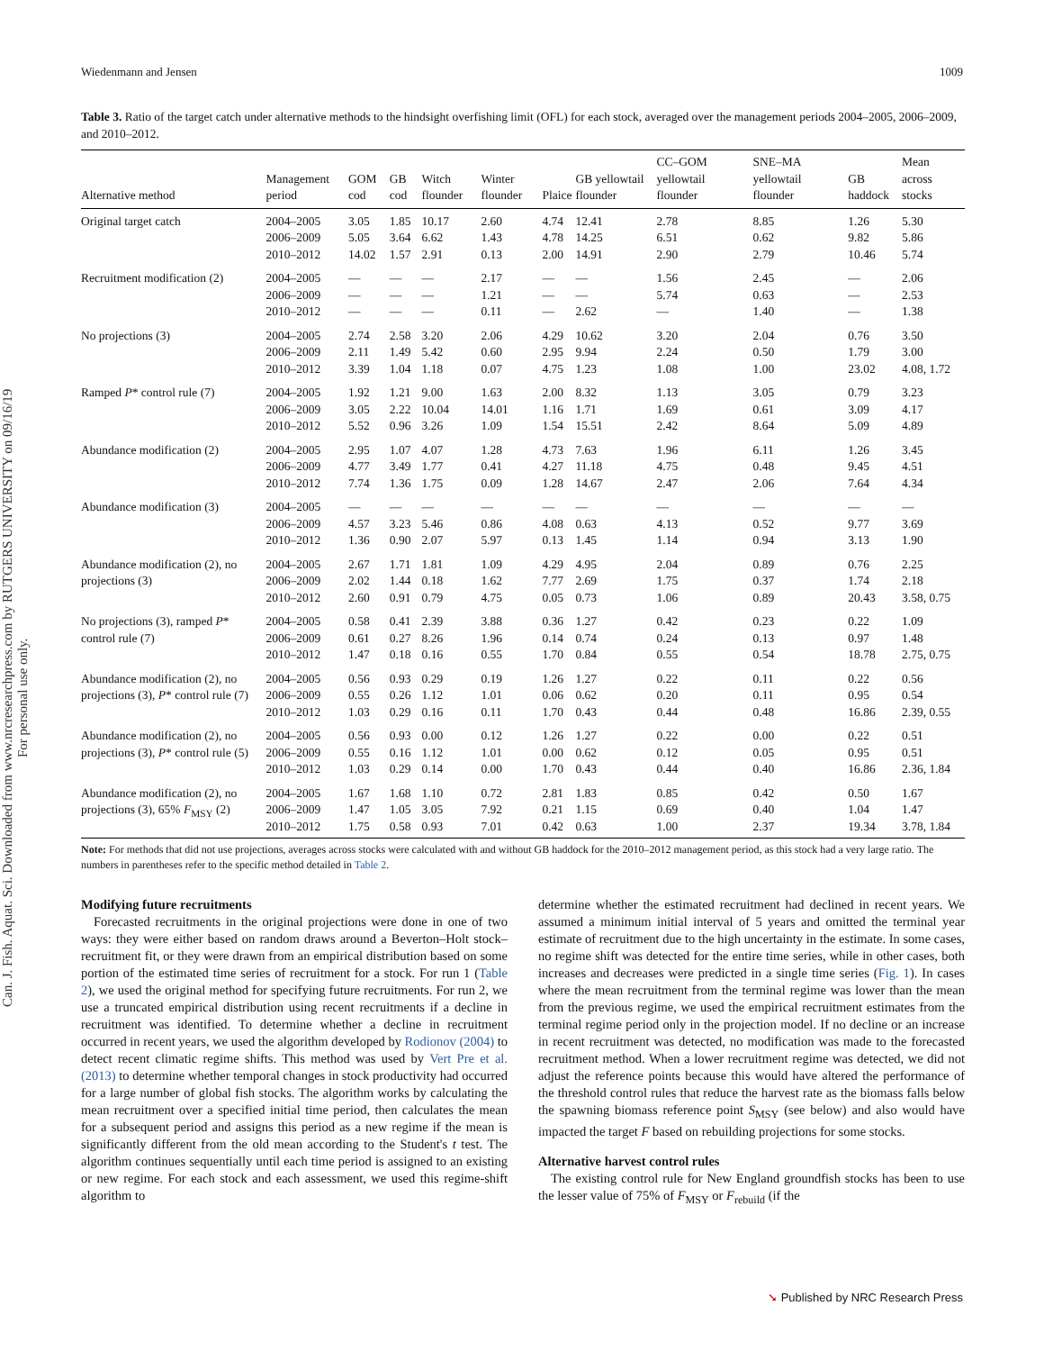Wiedenmann and Jensen 1009
Can. J. Fish. Aquat. Sci. Downloaded from www.nrcresearchpress.com by RUTGERS UNIVERSITY on 09/16/19
For personal use only.
Table 3. Ratio of the target catch under alternative methods to the hindsight overfishing limit (OFL) for each stock, averaged over the management periods 2004–2005, 2006–2009, and 2010–2012.
| Alternative method | Management period | GOM cod | GB cod | Witch flounder | Winter flounder | Plaice | GB yellowtail flounder | CC–GOM yellowtail flounder | SNE–MA yellowtail flounder | GB haddock | Mean across stocks |
| --- | --- | --- | --- | --- | --- | --- | --- | --- | --- | --- | --- |
| Original target catch | 2004–2005 2006–2009 2010–2012 | 3.05 5.05 14.02 | 1.85 3.64 1.57 | 10.17 6.62 2.91 | 2.60 1.43 0.13 | 4.74 4.78 2.00 | 12.41 14.25 14.91 | 2.78 6.51 2.90 | 8.85 0.62 2.79 | 1.26 9.82 10.46 | 5.30 5.86 5.74 |
| Recruitment modification (2) | 2004–2005 2006–2009 2010–2012 | — — — | — — — | — — — | 2.17 1.21 0.11 | — — — | — — 2.62 | 1.56 5.74 — | 2.45 0.63 1.40 | — — — | 2.06 2.53 1.38 |
| No projections (3) | 2004–2005 2006–2009 2010–2012 | 2.74 2.11 3.39 | 2.58 1.49 1.04 | 3.20 5.42 1.18 | 2.06 0.60 0.07 | 4.29 2.95 4.75 | 10.62 9.94 1.23 | 3.20 2.24 1.08 | 2.04 0.50 1.00 | 0.76 1.79 23.02 | 3.50 3.00 4.08, 1.72 |
| Ramped P * control rule (7) | 2004–2005 2006–2009 2010–2012 | 1.92 3.05 5.52 | 1.21 2.22 0.96 | 9.00 10.04 3.26 | 1.63 14.01 1.09 | 2.00 1.16 1.54 | 8.32 1.71 15.51 | 1.13 1.69 2.42 | 3.05 0.61 8.64 | 0.79 3.09 5.09 | 3.23 4.17 4.89 |
| Abundance modification (2) | 2004–2005 2006–2009 2010–2012 | 2.95 4.77 7.74 | 1.07 3.49 1.36 | 4.07 1.77 1.75 | 1.28 0.41 0.09 | 4.73 4.27 1.28 | 7.63 11.18 14.67 | 1.96 4.75 2.47 | 6.11 0.48 2.06 | 1.26 9.45 7.64 | 3.45 4.51 4.34 |
| Abundance modification (3) | 2004–2005 2006–2009 2010–2012 | — 4.57 1.36 | — 3.23 0.90 | — 5.46 2.07 | — 0.86 5.97 | — 4.08 0.13 | — 0.63 1.45 | — 4.13 1.14 | — 0.52 0.94 | — 9.77 3.13 | — 3.69 1.90 |
| Abundance modification (2), no projections (3) | 2004–2005 2006–2009 2010–2012 | 2.67 2.02 2.60 | 1.71 1.44 0.91 | 1.81 0.18 0.79 | 1.09 1.62 4.75 | 4.29 7.77 0.05 | 4.95 2.69 0.73 | 2.04 1.75 1.06 | 0.89 0.37 0.89 | 0.76 1.74 20.43 | 2.25 2.18 3.58, 0.75 |
| No projections (3), ramped P * control rule (7) | 2004–2005 2006–2009 2010–2012 | 0.58 0.61 1.47 | 0.41 0.27 0.18 | 2.39 8.26 0.16 | 3.88 1.96 0.55 | 0.36 0.14 1.70 | 1.27 0.74 0.84 | 0.42 0.24 0.55 | 0.23 0.13 0.54 | 0.22 0.97 18.78 | 1.09 1.48 2.75, 0.75 |
| Abundance modification (2), no projections (3), P * control rule (7) | 2004–2005 2006–2009 2010–2012 | 0.56 0.55 1.03 | 0.93 0.26 0.29 | 0.29 1.12 0.16 | 0.19 1.01 0.11 | 1.26 0.06 1.70 | 1.27 0.62 0.43 | 0.22 0.20 0.44 | 0.11 0.11 0.48 | 0.22 0.95 16.86 | 0.56 0.54 2.39, 0.55 |
| Abundance modification (2), no projections (3), P * control rule (5) | 2004–2005 2006–2009 2010–2012 | 0.56 0.55 1.03 | 0.93 0.16 0.29 | 0.00 1.12 0.14 | 0.12 1.01 0.00 | 1.26 0.00 1.70 | 1.27 0.62 0.43 | 0.22 0.12 0.44 | 0.00 0.05 0.40 | 0.22 0.95 16.86 | 0.51 0.51 2.36, 1.84 |
| Abundance modification (2), no projections (3), 65% F<sub>MSY</sub> (2) | 2004–2005 2006–2009 2010–2012 | 1.67 1.47 1.75 | 1.68 1.05 0.58 | 1.10 3.05 0.93 | 0.72 7.92 7.01 | 2.81 0.21 0.42 | 1.83 1.15 0.63 | 0.85 0.69 1.00 | 0.42 0.40 2.37 | 0.50 1.04 19.34 | 1.67 1.47 3.78, 1.84 |
Note: For methods that did not use projections, averages across stocks were calculated with and without GB haddock for the 2010–2012 management period, as this stock had a very large ratio. The numbers in parentheses refer to the specific method detailed in Table 2.
Modifying future recruitments
Forecasted recruitments in the original projections were done in one of two ways: they were either based on random draws around a Beverton–Holt stock–recruitment fit, or they were drawn from an empirical distribution based on some portion of the estimated time series of recruitment for a stock. For run 1 (Table 2), we used the original method for specifying future recruitments. For run 2, we use a truncated empirical distribution using recent recruitments if a decline in recruitment was identified. To determine whether a decline in recruitment occurred in recent years, we used the algorithm developed by Rodionov (2004) to detect recent climatic regime shifts. This method was used by Vert Pre et al. (2013) to determine whether temporal changes in stock productivity had occurred for a large number of global fish stocks. The algorithm works by calculating the mean recruitment over a specified initial time period, then calculates the mean for a subsequent period and assigns this period as a new regime if the mean is significantly different from the old mean according to the Student's t test. The algorithm continues sequentially until each time period is assigned to an existing or new regime. For each stock and each assessment, we used this regime-shift algorithm to
determine whether the estimated recruitment had declined in recent years. We assumed a minimum initial interval of 5 years and omitted the terminal year estimate of recruitment due to the high uncertainty in the estimate. In some cases, no regime shift was detected for the entire time series, while in other cases, both increases and decreases were predicted in a single time series (Fig. 1). In cases where the mean recruitment from the terminal regime was lower than the mean from the previous regime, we used the empirical recruitment estimates from the terminal regime period only in the projection model. If no decline or an increase in recent recruitment was detected, no modification was made to the forecasted recruitment method. When a lower recruitment regime was detected, we did not adjust the reference points because this would have altered the performance of the threshold control rules that reduce the harvest rate as the biomass falls below the spawning biomass reference point S<sub>MSY</sub> (see below) and also would have impacted the target F based on rebuilding projections for some stocks.
Alternative harvest control rules
The existing control rule for New England groundfish stocks has been to use the lesser value of 75% of F<sub>MSY</sub> or F<sub>rebuild</sub> (if the
➘ Published by NRC Research Press